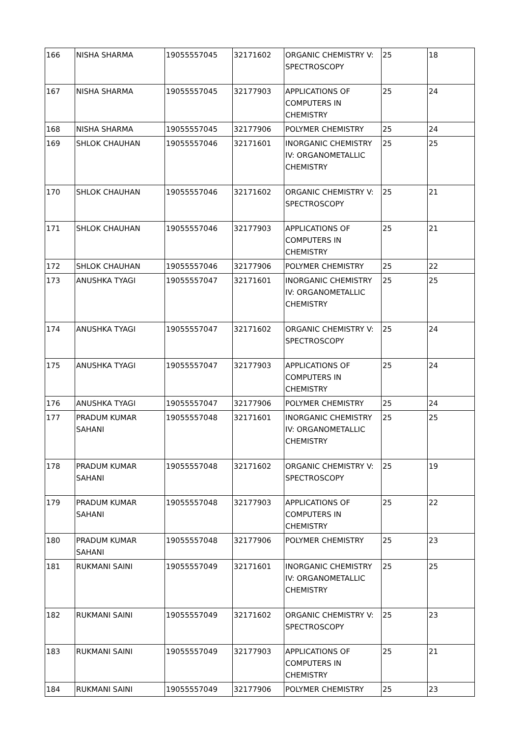| 166 | NISHA SHARMA | 19055557045 | 32171602 | ORGANIC CHEMISTRY V: SPECTROSCOPY | 25 | 18 |
| 167 | NISHA SHARMA | 19055557045 | 32177903 | APPLICATIONS OF COMPUTERS IN CHEMISTRY | 25 | 24 |
| 168 | NISHA SHARMA | 19055557045 | 32177906 | POLYMER CHEMISTRY | 25 | 24 |
| 169 | SHLOK CHAUHAN | 19055557046 | 32171601 | INORGANIC CHEMISTRY IV: ORGANOMETALLIC CHEMISTRY | 25 | 25 |
| 170 | SHLOK CHAUHAN | 19055557046 | 32171602 | ORGANIC CHEMISTRY V: SPECTROSCOPY | 25 | 21 |
| 171 | SHLOK CHAUHAN | 19055557046 | 32177903 | APPLICATIONS OF COMPUTERS IN CHEMISTRY | 25 | 21 |
| 172 | SHLOK CHAUHAN | 19055557046 | 32177906 | POLYMER CHEMISTRY | 25 | 22 |
| 173 | ANUSHKA TYAGI | 19055557047 | 32171601 | INORGANIC CHEMISTRY IV: ORGANOMETALLIC CHEMISTRY | 25 | 25 |
| 174 | ANUSHKA TYAGI | 19055557047 | 32171602 | ORGANIC CHEMISTRY V: SPECTROSCOPY | 25 | 24 |
| 175 | ANUSHKA TYAGI | 19055557047 | 32177903 | APPLICATIONS OF COMPUTERS IN CHEMISTRY | 25 | 24 |
| 176 | ANUSHKA TYAGI | 19055557047 | 32177906 | POLYMER CHEMISTRY | 25 | 24 |
| 177 | PRADUM KUMAR SAHANI | 19055557048 | 32171601 | INORGANIC CHEMISTRY IV: ORGANOMETALLIC CHEMISTRY | 25 | 25 |
| 178 | PRADUM KUMAR SAHANI | 19055557048 | 32171602 | ORGANIC CHEMISTRY V: SPECTROSCOPY | 25 | 19 |
| 179 | PRADUM KUMAR SAHANI | 19055557048 | 32177903 | APPLICATIONS OF COMPUTERS IN CHEMISTRY | 25 | 22 |
| 180 | PRADUM KUMAR SAHANI | 19055557048 | 32177906 | POLYMER CHEMISTRY | 25 | 23 |
| 181 | RUKMANI SAINI | 19055557049 | 32171601 | INORGANIC CHEMISTRY IV: ORGANOMETALLIC CHEMISTRY | 25 | 25 |
| 182 | RUKMANI SAINI | 19055557049 | 32171602 | ORGANIC CHEMISTRY V: SPECTROSCOPY | 25 | 23 |
| 183 | RUKMANI SAINI | 19055557049 | 32177903 | APPLICATIONS OF COMPUTERS IN CHEMISTRY | 25 | 21 |
| 184 | RUKMANI SAINI | 19055557049 | 32177906 | POLYMER CHEMISTRY | 25 | 23 |